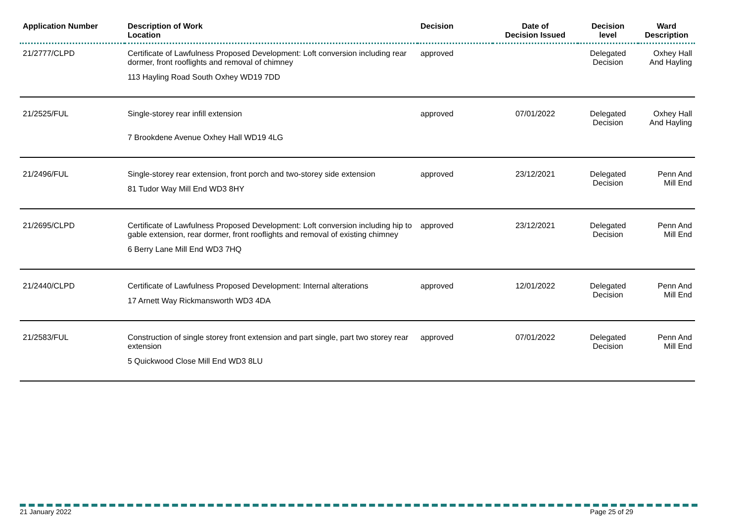| Application Number | Description of Work Location | Decision | Date of Decision Issued | Decision level | Ward Description |
| --- | --- | --- | --- | --- | --- |
| 21/2777/CLPD | Certificate of Lawfulness Proposed Development: Loft conversion including rear dormer, front rooflights and removal of chimney 113 Hayling Road South Oxhey WD19 7DD | approved | | Delegated Decision | Oxhey Hall And Hayling |
| 21/2525/FUL | Single-storey rear infill extension 7 Brookdene Avenue Oxhey Hall WD19 4LG | approved | 07/01/2022 | Delegated Decision | Oxhey Hall And Hayling |
| 21/2496/FUL | Single-storey rear extension, front porch and two-storey side extension 81 Tudor Way Mill End WD3 8HY | approved | 23/12/2021 | Delegated Decision | Penn And Mill End |
| 21/2695/CLPD | Certificate of Lawfulness Proposed Development: Loft conversion including hip to gable extension, rear dormer, front rooflights and removal of existing chimney 6 Berry Lane Mill End WD3 7HQ | approved | 23/12/2021 | Delegated Decision | Penn And Mill End |
| 21/2440/CLPD | Certificate of Lawfulness Proposed Development: Internal alterations 17 Arnett Way Rickmansworth WD3 4DA | approved | 12/01/2022 | Delegated Decision | Penn And Mill End |
| 21/2583/FUL | Construction of single storey front extension and part single, part two storey rear extension 5 Quickwood Close Mill End WD3 8LU | approved | 07/01/2022 | Delegated Decision | Penn And Mill End |
21 January 2022 Page 25 of 29